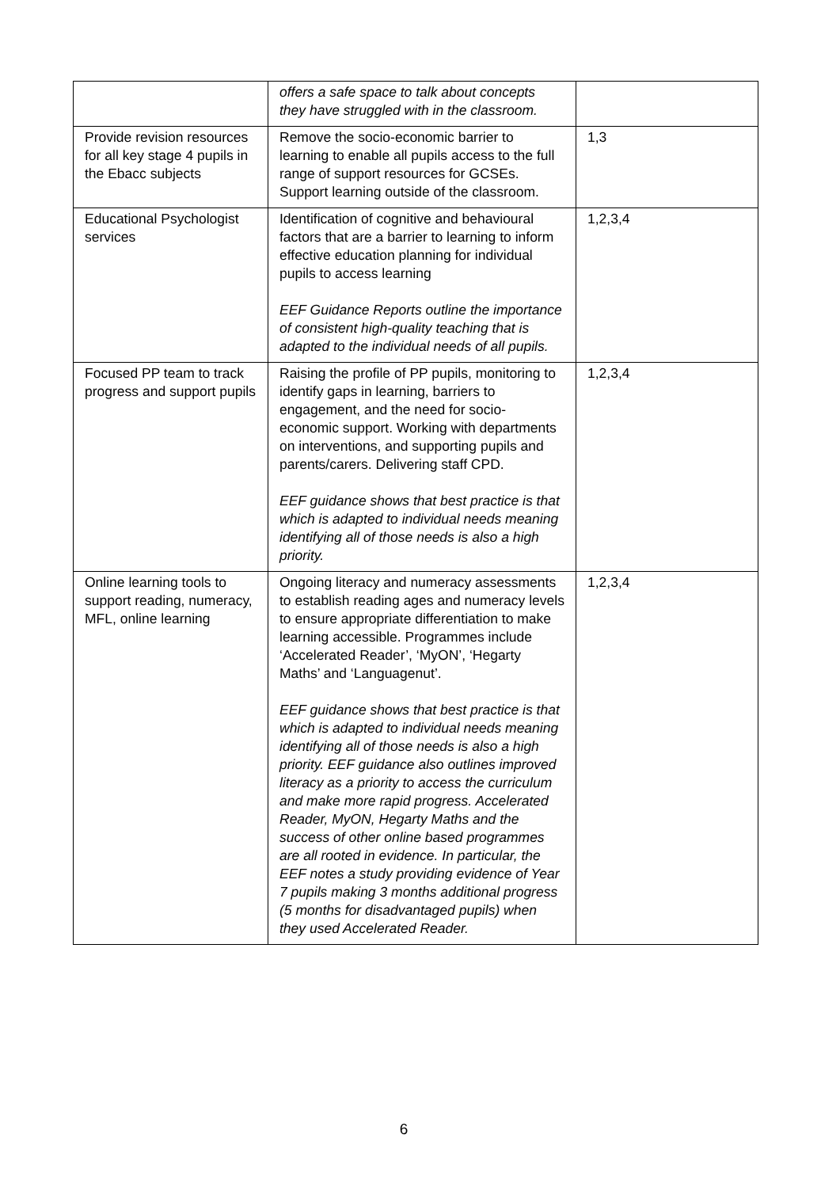| | offers a safe space to talk about concepts they have struggled with in the classroom. | |
| Provide revision resources for all key stage 4 pupils in the Ebacc subjects | Remove the socio-economic barrier to learning to enable all pupils access to the full range of support resources for GCSEs. Support learning outside of the classroom. | 1,3 |
| Educational Psychologist services | Identification of cognitive and behavioural factors that are a barrier to learning to inform effective education planning for individual pupils to access learning EEF Guidance Reports outline the importance of consistent high-quality teaching that is adapted to the individual needs of all pupils. | 1,2,3,4 |
| Focused PP team to track progress and support pupils | Raising the profile of PP pupils, monitoring to identify gaps in learning, barriers to engagement, and the need for socio-economic support. Working with departments on interventions, and supporting pupils and parents/carers. Delivering staff CPD. EEF guidance shows that best practice is that which is adapted to individual needs meaning identifying all of those needs is also a high priority. | 1,2,3,4 |
| Online learning tools to support reading, numeracy, MFL, online learning | Ongoing literacy and numeracy assessments to establish reading ages and numeracy levels to ensure appropriate differentiation to make learning accessible. Programmes include ‘Accelerated Reader’, ‘MyON’, ‘Hegarty Maths’ and ‘Languagenut’. EEF guidance shows that best practice is that which is adapted to individual needs meaning identifying all of those needs is also a high priority. EEF guidance also outlines improved literacy as a priority to access the curriculum and make more rapid progress. Accelerated Reader, MyON, Hegarty Maths and the success of other online based programmes are all rooted in evidence. In particular, the EEF notes a study providing evidence of Year 7 pupils making 3 months additional progress (5 months for disadvantaged pupils) when they used Accelerated Reader. | 1,2,3,4 |
6